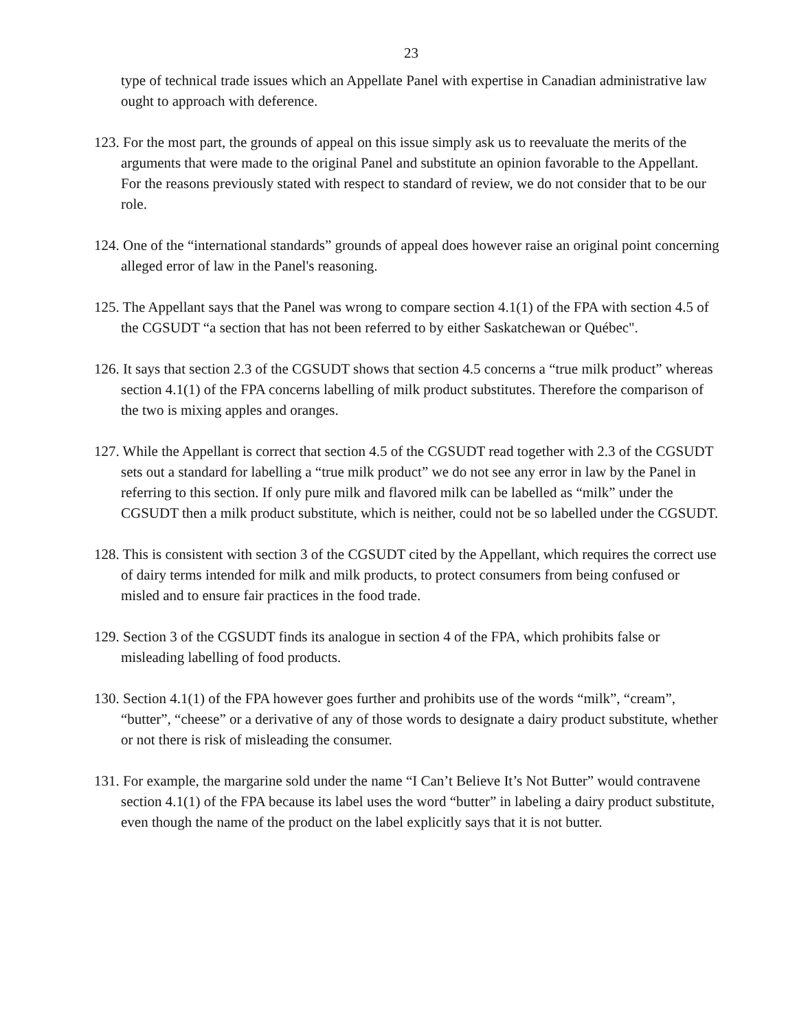23
type of technical trade issues which an Appellate Panel with expertise in Canadian administrative law ought to approach with deference.
123. For the most part, the grounds of appeal on this issue simply ask us to reevaluate the merits of the arguments that were made to the original Panel and substitute an opinion favorable to the Appellant. For the reasons previously stated with respect to standard of review, we do not consider that to be our role.
124. One of the “international standards” grounds of appeal does however raise an original point concerning alleged error of law in the Panel's reasoning.
125. The Appellant says that the Panel was wrong to compare section 4.1(1) of the FPA with section 4.5 of the CGSUDT “a section that has not been referred to by either Saskatchewan or Québec".
126. It says that section 2.3 of the CGSUDT shows that section 4.5 concerns a “true milk product” whereas section 4.1(1) of the FPA concerns labelling of milk product substitutes. Therefore the comparison of the two is mixing apples and oranges.
127. While the Appellant is correct that section 4.5 of the CGSUDT read together with 2.3 of the CGSUDT sets out a standard for labelling a “true milk product” we do not see any error in law by the Panel in referring to this section. If only pure milk and flavored milk can be labelled as “milk” under the CGSUDT then a milk product substitute, which is neither, could not be so labelled under the CGSUDT.
128. This is consistent with section 3 of the CGSUDT cited by the Appellant, which requires the correct use of dairy terms intended for milk and milk products, to protect consumers from being confused or misled and to ensure fair practices in the food trade.
129. Section 3 of the CGSUDT finds its analogue in section 4 of the FPA, which prohibits false or misleading labelling of food products.
130. Section 4.1(1) of the FPA however goes further and prohibits use of the words “milk”, “cream”, “butter”, “cheese” or a derivative of any of those words to designate a dairy product substitute, whether or not there is risk of misleading the consumer.
131. For example, the margarine sold under the name “I Can’t Believe It’s Not Butter” would contravene section 4.1(1) of the FPA because its label uses the word “butter” in labeling a dairy product substitute, even though the name of the product on the label explicitly says that it is not butter.